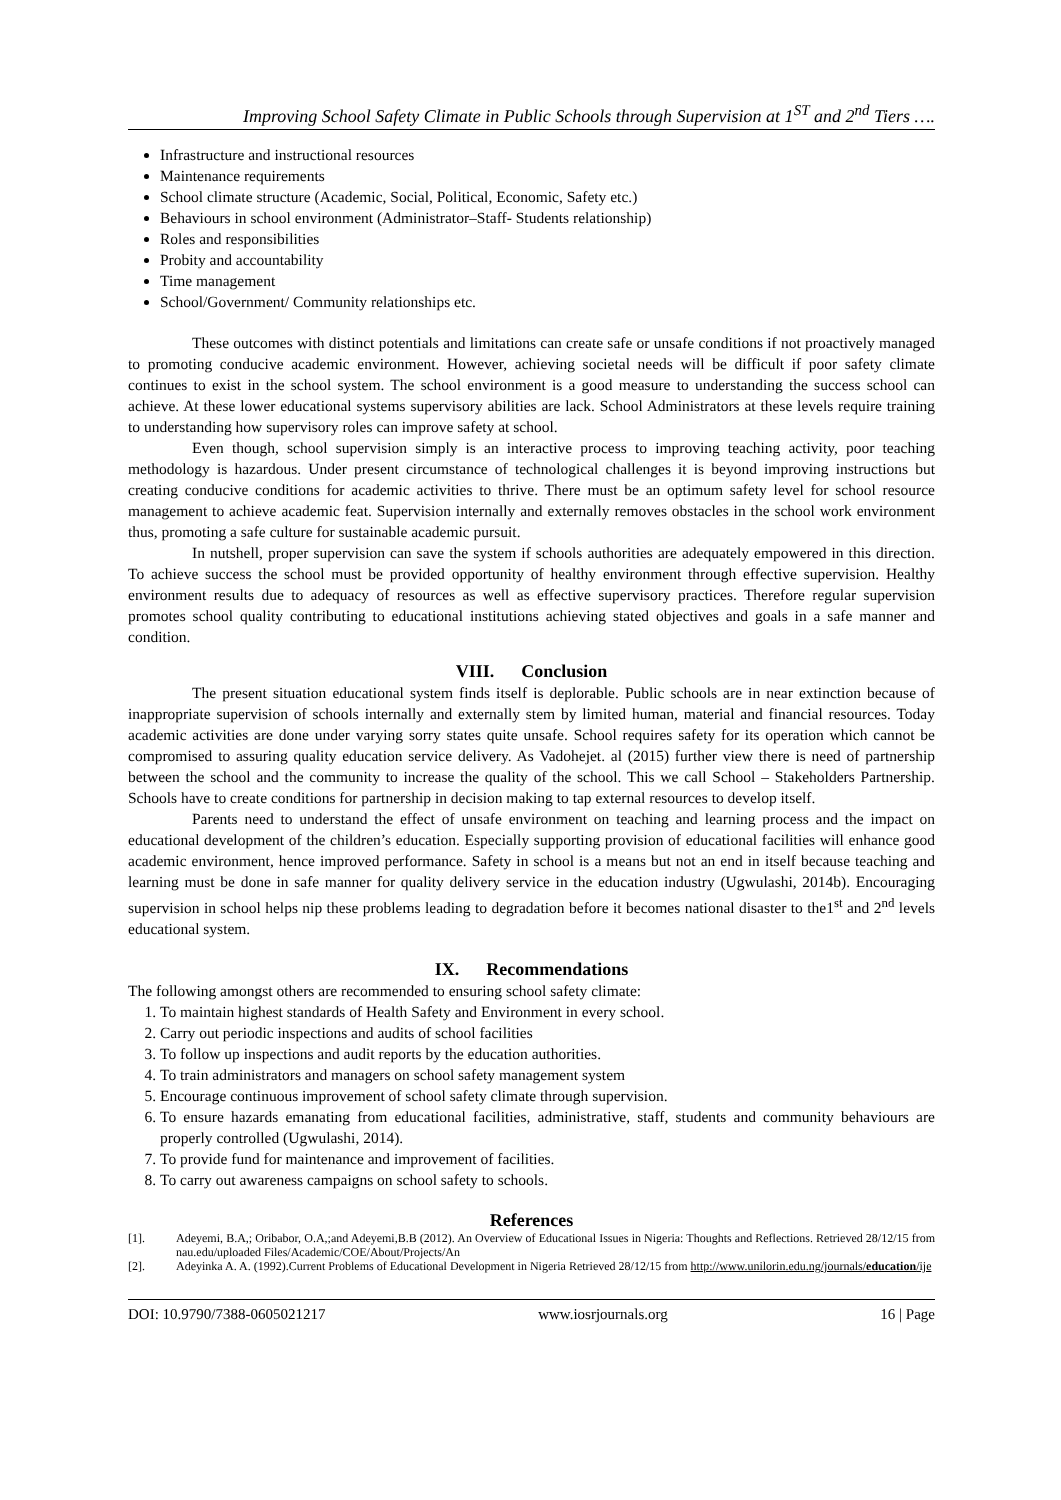Improving School Safety Climate in Public Schools through Supervision at 1<sup>ST</sup> and 2<sup>nd</sup> Tiers ….
Infrastructure and instructional resources
Maintenance requirements
School climate structure (Academic, Social, Political, Economic, Safety etc.)
Behaviours in school environment (Administrator–Staff- Students relationship)
Roles and responsibilities
Probity and accountability
Time management
School/Government/ Community relationships etc.
These outcomes with distinct potentials and limitations can create safe or unsafe conditions if not proactively managed to promoting conducive academic environment. However, achieving societal needs will be difficult if poor safety climate continues to exist in the school system. The school environment is a good measure to understanding the success school can achieve. At these lower educational systems supervisory abilities are lack. School Administrators at these levels require training to understanding how supervisory roles can improve safety at school.
Even though, school supervision simply is an interactive process to improving teaching activity, poor teaching methodology is hazardous. Under present circumstance of technological challenges it is beyond improving instructions but creating conducive conditions for academic activities to thrive. There must be an optimum safety level for school resource management to achieve academic feat. Supervision internally and externally removes obstacles in the school work environment thus, promoting a safe culture for sustainable academic pursuit.
In nutshell, proper supervision can save the system if schools authorities are adequately empowered in this direction. To achieve success the school must be provided opportunity of healthy environment through effective supervision. Healthy environment results due to adequacy of resources as well as effective supervisory practices. Therefore regular supervision promotes school quality contributing to educational institutions achieving stated objectives and goals in a safe manner and condition.
VIII. Conclusion
The present situation educational system finds itself is deplorable. Public schools are in near extinction because of inappropriate supervision of schools internally and externally stem by limited human, material and financial resources. Today academic activities are done under varying sorry states quite unsafe. School requires safety for its operation which cannot be compromised to assuring quality education service delivery. As Vadohejet. al (2015) further view there is need of partnership between the school and the community to increase the quality of the school. This we call School – Stakeholders Partnership. Schools have to create conditions for partnership in decision making to tap external resources to develop itself.
Parents need to understand the effect of unsafe environment on teaching and learning process and the impact on educational development of the children’s education. Especially supporting provision of educational facilities will enhance good academic environment, hence improved performance. Safety in school is a means but not an end in itself because teaching and learning must be done in safe manner for quality delivery service in the education industry (Ugwulashi, 2014b). Encouraging supervision in school helps nip these problems leading to degradation before it becomes national disaster to the1<sup>st</sup> and 2<sup>nd</sup> levels educational system.
IX. Recommendations
The following amongst others are recommended to ensuring school safety climate:
1. To maintain highest standards of Health Safety and Environment in every school.
2. Carry out periodic inspections and audits of school facilities
3. To follow up inspections and audit reports by the education authorities.
4. To train administrators and managers on school safety management system
5. Encourage continuous improvement of school safety climate through supervision.
6. To ensure hazards emanating from educational facilities, administrative, staff, students and community behaviours are properly controlled (Ugwulashi, 2014).
7. To provide fund for maintenance and improvement of facilities.
8. To carry out awareness campaigns on school safety to schools.
References
[1]. Adeyemi, B.A,; Oribabor, O.A,;and Adeyemi,B.B (2012). An Overview of Educational Issues in Nigeria: Thoughts and Reflections. Retrieved 28/12/15 from nau.edu/uploaded Files/Academic/COE/About/Projects/An
[2]. Adeyinka A. A. (1992).Current Problems of Educational Development in Nigeria Retrieved 28/12/15 from http://www.unilorin.edu.ng/journals/education/ije
DOI: 10.9790/7388-0605021217 www.iosrjournals.org 16 | Page